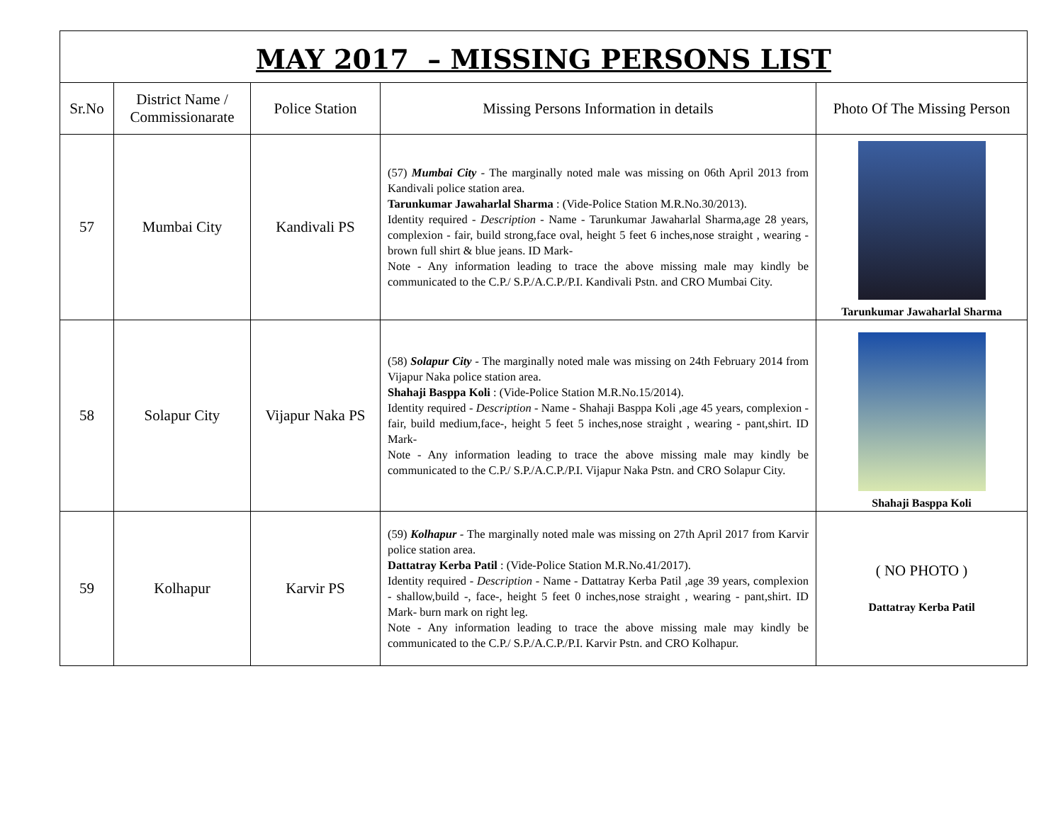MAY 2017 – MISSING PERSONS LIST
| Sr.No | District Name / Commissionarate | Police Station | Missing Persons Information in details | Photo Of The Missing Person |
| --- | --- | --- | --- | --- |
| 57 | Mumbai City | Kandivali PS | (57) Mumbai City - The marginally noted male was missing on 06th April 2013 from Kandivali police station area. Tarunkumar Jawaharlal Sharma : (Vide-Police Station M.R.No.30/2013). Identity required - Description - Name - Tarunkumar Jawaharlal Sharma,age 28 years, complexion - fair, build strong,face oval, height 5 feet 6 inches,nose straight , wearing - brown full shirt & blue jeans. ID Mark- Note - Any information leading to trace the above missing male may kindly be communicated to the C.P./ S.P./A.C.P./P.I. Kandivali Pstn. and CRO Mumbai City. | Tarunkumar Jawaharlal Sharma |
| 58 | Solapur City | Vijapur Naka PS | (58) Solapur City - The marginally noted male was missing on 24th February 2014 from Vijapur Naka police station area. Shahaji Basppa Koli : (Vide-Police Station M.R.No.15/2014). Identity required - Description - Name - Shahaji Basppa Koli ,age 45 years, complexion - fair, build medium,face-, height 5 feet 5 inches,nose straight , wearing - pant,shirt. ID Mark- Note - Any information leading to trace the above missing male may kindly be communicated to the C.P./ S.P./A.C.P./P.I. Vijapur Naka Pstn. and CRO Solapur City. | Shahaji Basppa Koli |
| 59 | Kolhapur | Karvir PS | (59) Kolhapur - The marginally noted male was missing on 27th April 2017 from Karvir police station area. Dattatray Kerba Patil : (Vide-Police Station M.R.No.41/2017). Identity required - Description - Name - Dattatray Kerba Patil ,age 39 years, complexion - shallow,build -, face-, height 5 feet 0 inches,nose straight , wearing - pant,shirt. ID Mark- burn mark on right leg. Note - Any information leading to trace the above missing male may kindly be communicated to the C.P./ S.P./A.C.P./P.I. Karvir Pstn. and CRO Kolhapur. | ( NO PHOTO ) Dattatray Kerba Patil |